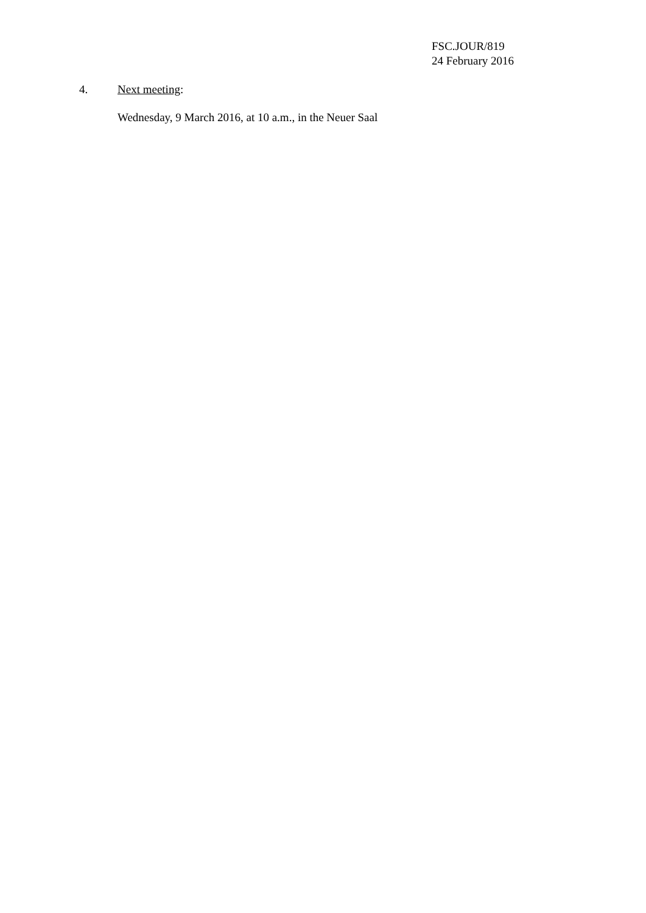FSC.JOUR/819
24 February 2016
4. Next meeting:
Wednesday, 9 March 2016, at 10 a.m., in the Neuer Saal